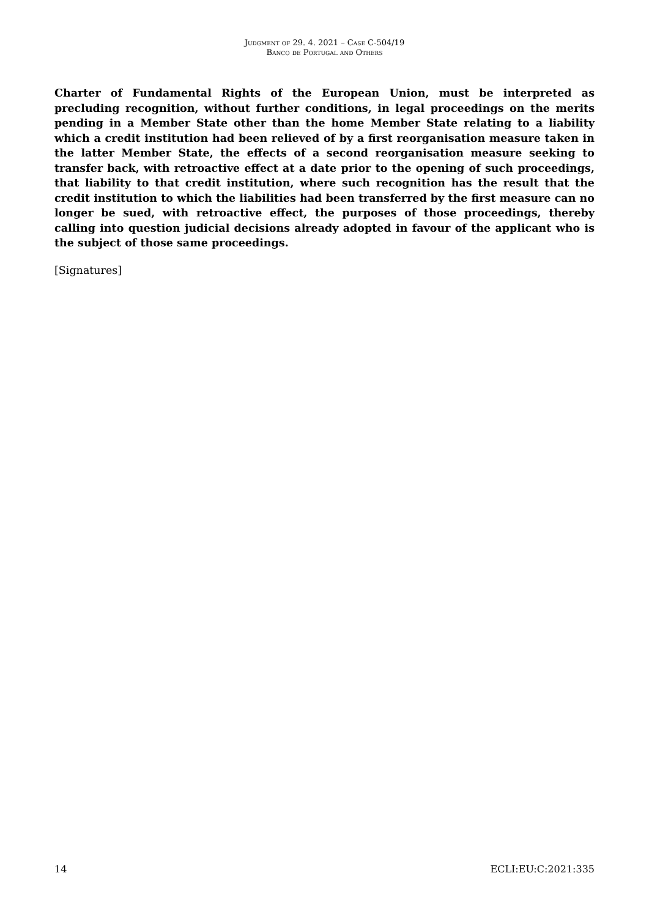Judgment of 29. 4. 2021 – Case C-504/19
Banco de Portugal and Others
Charter of Fundamental Rights of the European Union, must be interpreted as precluding recognition, without further conditions, in legal proceedings on the merits pending in a Member State other than the home Member State relating to a liability which a credit institution had been relieved of by a first reorganisation measure taken in the latter Member State, the effects of a second reorganisation measure seeking to transfer back, with retroactive effect at a date prior to the opening of such proceedings, that liability to that credit institution, where such recognition has the result that the credit institution to which the liabilities had been transferred by the first measure can no longer be sued, with retroactive effect, the purposes of those proceedings, thereby calling into question judicial decisions already adopted in favour of the applicant who is the subject of those same proceedings.
[Signatures]
14 ECLI:EU:C:2021:335